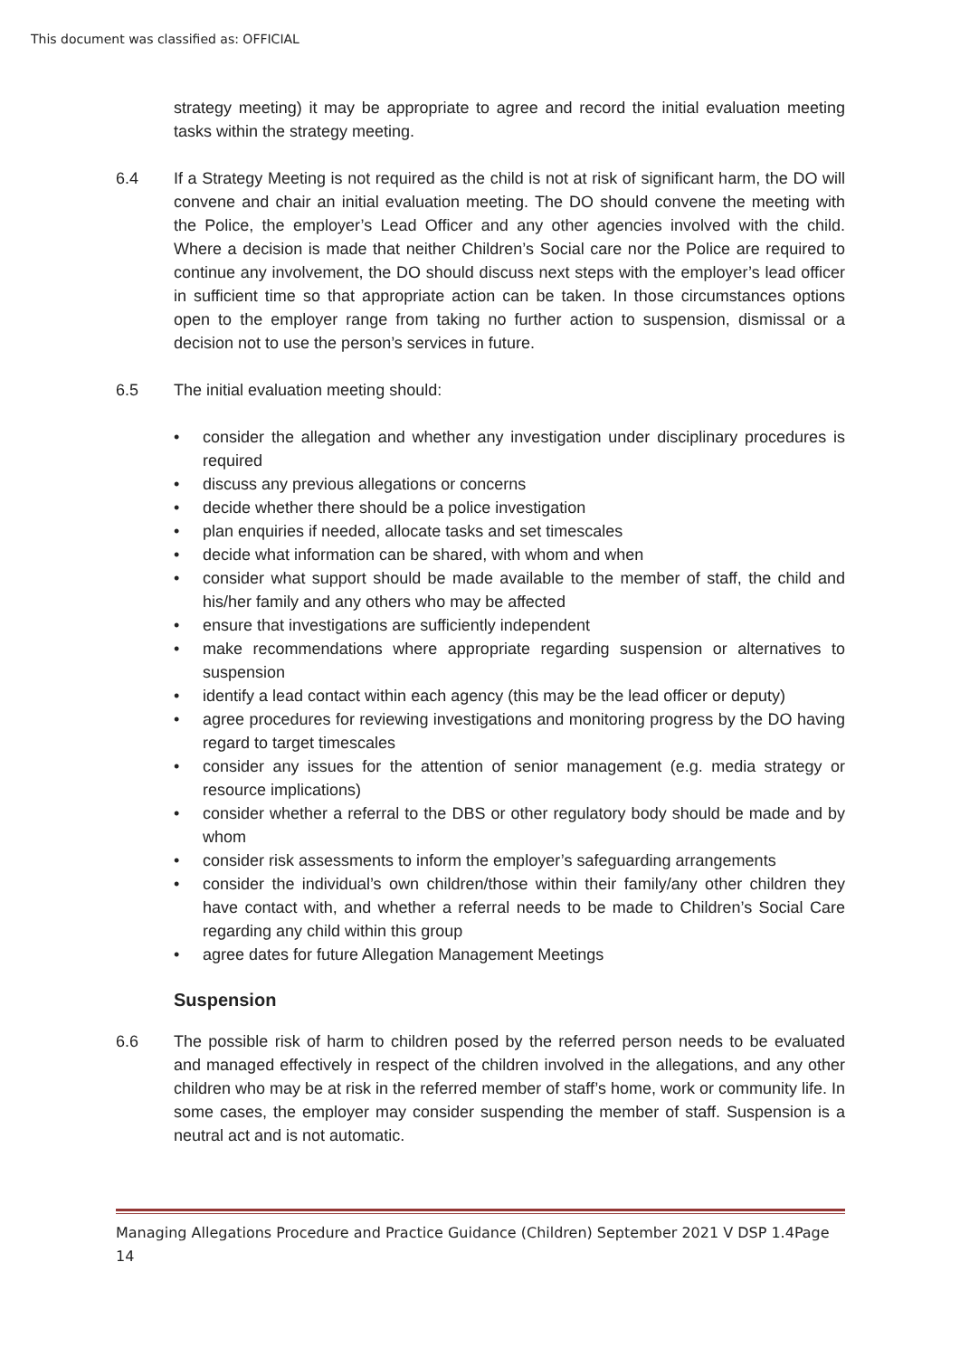This document was classified as: OFFICIAL
strategy meeting) it may be appropriate to agree and record the initial evaluation meeting tasks within the strategy meeting.
6.4 If a Strategy Meeting is not required as the child is not at risk of significant harm, the DO will convene and chair an initial evaluation meeting. The DO should convene the meeting with the Police, the employer’s Lead Officer and any other agencies involved with the child. Where a decision is made that neither Children’s Social care nor the Police are required to continue any involvement, the DO should discuss next steps with the employer’s lead officer in sufficient time so that appropriate action can be taken. In those circumstances options open to the employer range from taking no further action to suspension, dismissal or a decision not to use the person’s services in future.
6.5 The initial evaluation meeting should:
• consider the allegation and whether any investigation under disciplinary procedures is required
• discuss any previous allegations or concerns
• decide whether there should be a police investigation
• plan enquiries if needed, allocate tasks and set timescales
• decide what information can be shared, with whom and when
• consider what support should be made available to the member of staff, the child and his/her family and any others who may be affected
• ensure that investigations are sufficiently independent
• make recommendations where appropriate regarding suspension or alternatives to suspension
• identify a lead contact within each agency (this may be the lead officer or deputy)
• agree procedures for reviewing investigations and monitoring progress by the DO having regard to target timescales
• consider any issues for the attention of senior management (e.g. media strategy or resource implications)
• consider whether a referral to the DBS or other regulatory body should be made and by whom
• consider risk assessments to inform the employer’s safeguarding arrangements
• consider the individual’s own children/those within their family/any other children they have contact with, and whether a referral needs to be made to Children’s Social Care regarding any child within this group
• agree dates for future Allegation Management Meetings
Suspension
6.6 The possible risk of harm to children posed by the referred person needs to be evaluated and managed effectively in respect of the children involved in the allegations, and any other children who may be at risk in the referred member of staff’s home, work or community life. In some cases, the employer may consider suspending the member of staff. Suspension is a neutral act and is not automatic.
Managing Allegations Procedure and Practice Guidance (Children) September 2021 V DSP 1.4Page 14